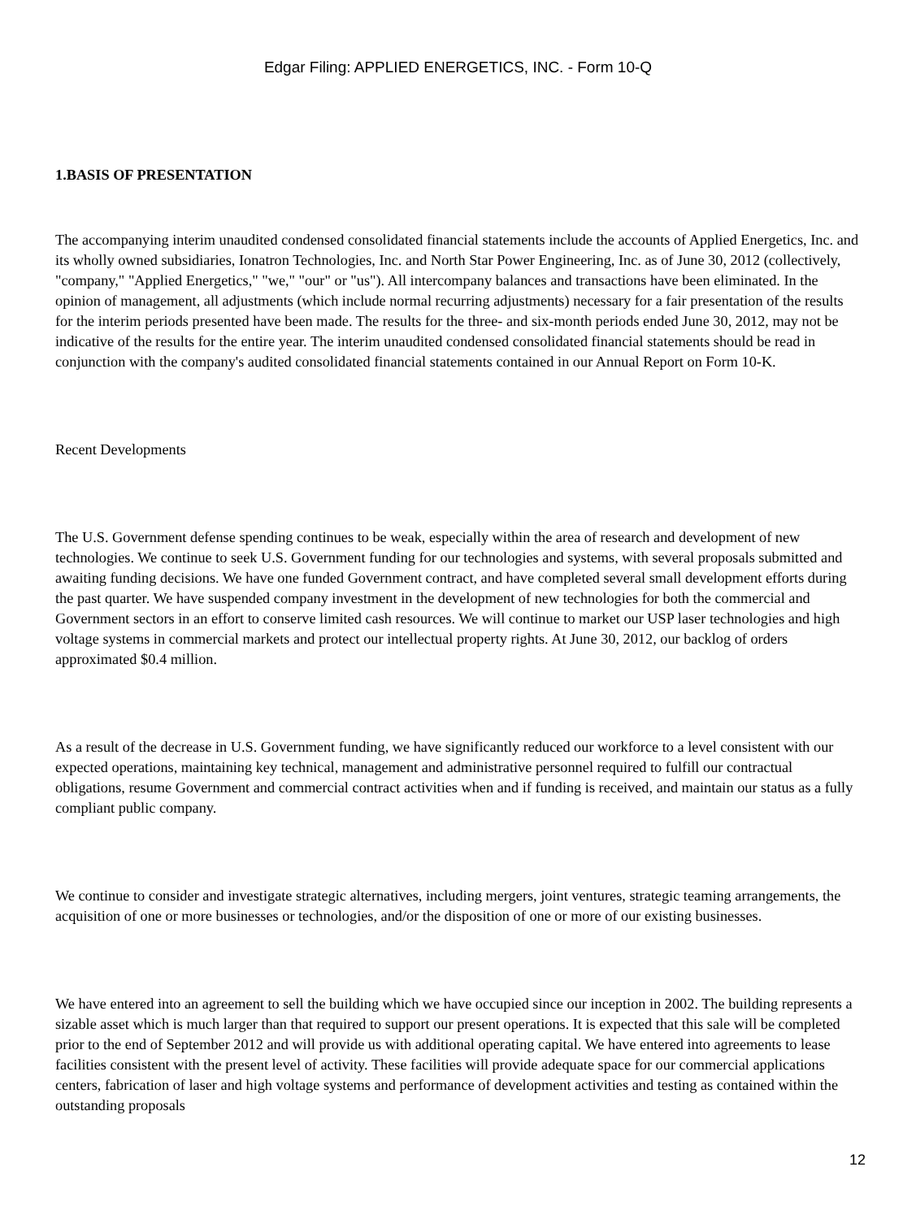Edgar Filing: APPLIED ENERGETICS, INC. - Form 10-Q
1.BASIS OF PRESENTATION
The accompanying interim unaudited condensed consolidated financial statements include the accounts of Applied Energetics, Inc. and its wholly owned subsidiaries, Ionatron Technologies, Inc. and North Star Power Engineering, Inc. as of June 30, 2012 (collectively, "company," "Applied Energetics," "we," "our" or "us"). All intercompany balances and transactions have been eliminated. In the opinion of management, all adjustments (which include normal recurring adjustments) necessary for a fair presentation of the results for the interim periods presented have been made. The results for the three- and six-month periods ended June 30, 2012, may not be indicative of the results for the entire year. The interim unaudited condensed consolidated financial statements should be read in conjunction with the company's audited consolidated financial statements contained in our Annual Report on Form 10-K.
Recent Developments
The U.S. Government defense spending continues to be weak, especially within the area of research and development of new technologies. We continue to seek U.S. Government funding for our technologies and systems, with several proposals submitted and awaiting funding decisions. We have one funded Government contract, and have completed several small development efforts during the past quarter. We have suspended company investment in the development of new technologies for both the commercial and Government sectors in an effort to conserve limited cash resources. We will continue to market our USP laser technologies and high voltage systems in commercial markets and protect our intellectual property rights. At June 30, 2012, our backlog of orders approximated $0.4 million.
As a result of the decrease in U.S. Government funding, we have significantly reduced our workforce to a level consistent with our expected operations, maintaining key technical, management and administrative personnel required to fulfill our contractual obligations, resume Government and commercial contract activities when and if funding is received, and maintain our status as a fully compliant public company.
We continue to consider and investigate strategic alternatives, including mergers, joint ventures, strategic teaming arrangements, the acquisition of one or more businesses or technologies, and/or the disposition of one or more of our existing businesses.
We have entered into an agreement to sell the building which we have occupied since our inception in 2002. The building represents a sizable asset which is much larger than that required to support our present operations. It is expected that this sale will be completed prior to the end of September 2012 and will provide us with additional operating capital. We have entered into agreements to lease facilities consistent with the present level of activity. These facilities will provide adequate space for our commercial applications centers, fabrication of laser and high voltage systems and performance of development activities and testing as contained within the outstanding proposals
12